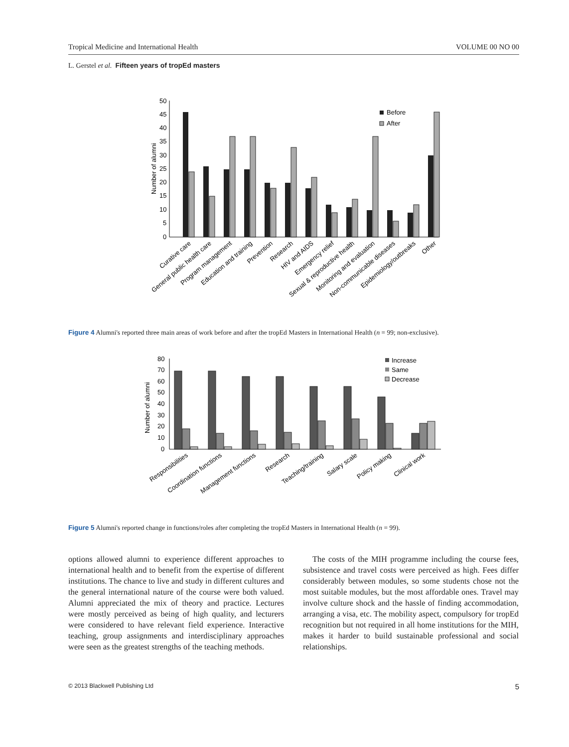Tropical Medicine and International Health VOLUME 00 NO 00
L. Gerstel et al. Fifteen years of tropEd masters
50
45
40
35
30
25
20
15
10
5
0
Number of alumni
Before
After
Curative care
General public health care
Program management
Education and training
Prevention
Research
HIV and AIDS
Emergency relief
Sexual & reproductive health
Monitoring and evaluation
Non-communicable diseases
Epidemiology/outbreaks
Other
Figure 4 Alumni's reported three main areas of work before and after the tropEd Masters in International Health (n = 99; non-exclusive).
80
70
60
50
40
30
20
10
0
Number of alumni
Increase
Same
Decrease
Responsibilities
Coordination functions
Management functions
Research
Teaching/training
Salary scale
Policy making
Clinical work
Figure 5 Alumni's reported change in functions/roles after completing the tropEd Masters in International Health (n = 99).
options allowed alumni to experience different approaches to international health and to benefit from the expertise of different institutions. The chance to live and study in different cultures and the general international nature of the course were both valued. Alumni appreciated the mix of theory and practice. Lectures were mostly perceived as being of high quality, and lecturers were considered to have relevant field experience. Interactive teaching, group assignments and interdisciplinary approaches were seen as the greatest strengths of the teaching methods.
The costs of the MIH programme including the course fees, subsistence and travel costs were perceived as high. Fees differ considerably between modules, so some students chose not the most suitable modules, but the most affordable ones. Travel may involve culture shock and the hassle of finding accommodation, arranging a visa, etc. The mobility aspect, compulsory for tropEd recognition but not required in all home institutions for the MIH, makes it harder to build sustainable professional and social relationships.
© 2013 Blackwell Publishing Ltd 5